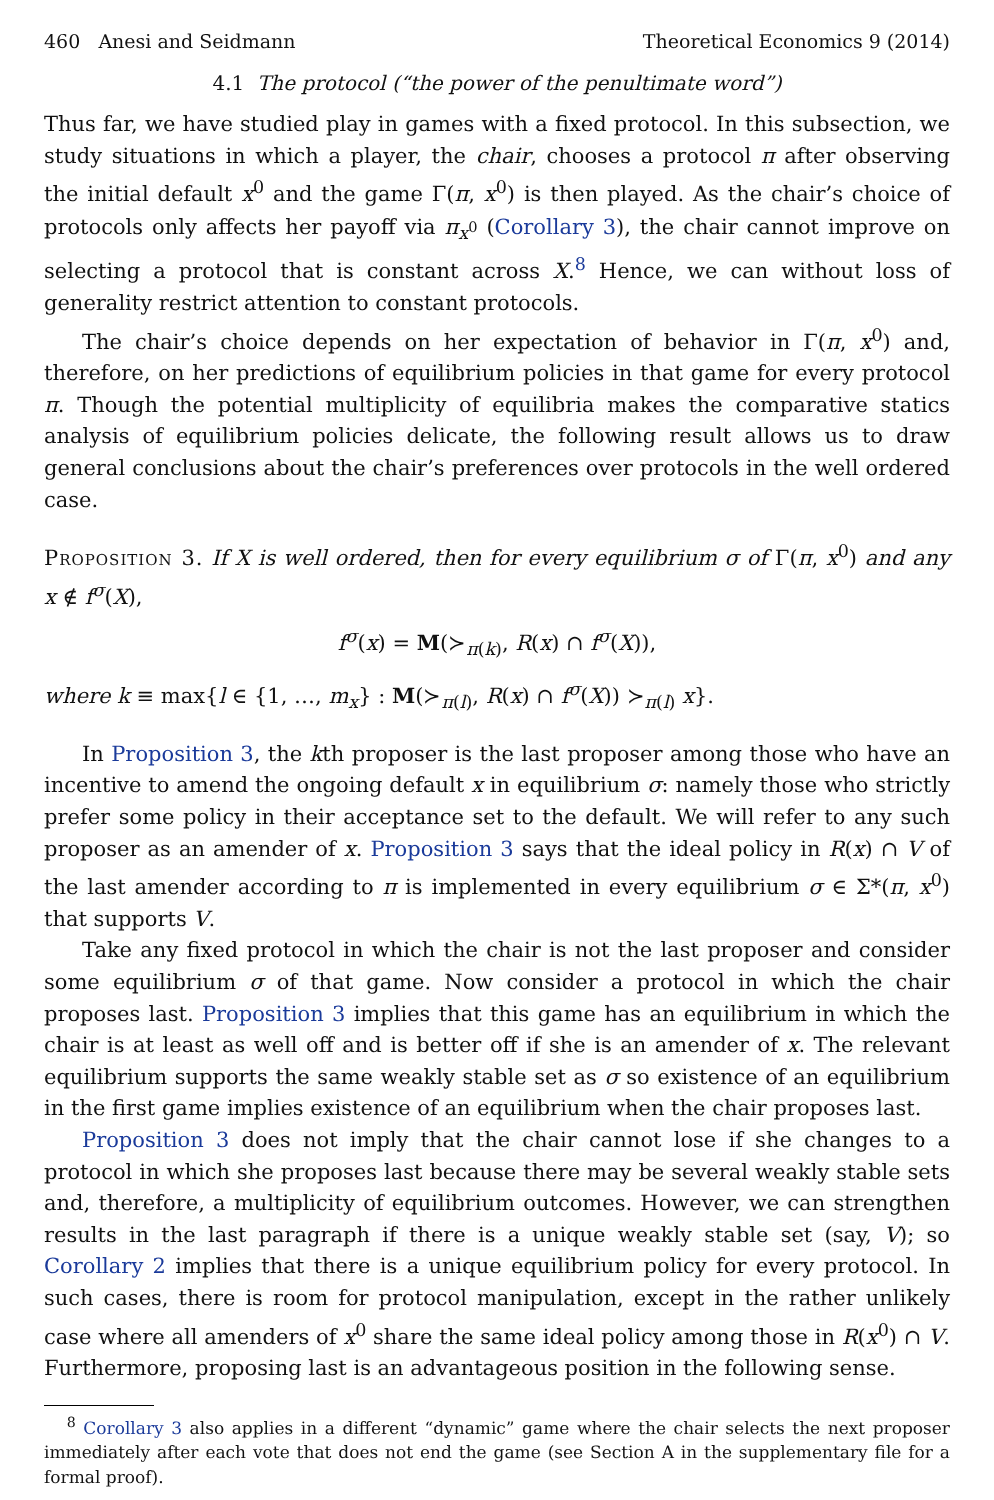460 Anesi and Seidmann Theoretical Economics 9 (2014)
4.1 The protocol (“the power of the penultimate word”)
Thus far, we have studied play in games with a fixed protocol. In this subsection, we study situations in which a player, the chair, chooses a protocol π after observing the initial default x<sup>0</sup> and the game Γ(π, x<sup>0</sup>) is then played. As the chair’s choice of protocols only affects her payoff via π<sub>x<sup>0</sup></sub> (Corollary 3), the chair cannot improve on selecting a protocol that is constant across X.<sup>8</sup> Hence, we can without loss of generality restrict attention to constant protocols.
The chair’s choice depends on her expectation of behavior in Γ(π, x<sup>0</sup>) and, therefore, on her predictions of equilibrium policies in that game for every protocol π. Though the potential multiplicity of equilibria makes the comparative statics analysis of equilibrium policies delicate, the following result allows us to draw general conclusions about the chair’s preferences over protocols in the well ordered case.
Proposition 3. If X is well ordered, then for every equilibrium σ of Γ(π, x<sup>0</sup>) and any x ∉ f<sup>σ</sup>(X),
f<sup>σ</sup>(x) = M(≻<sub>π(k)</sub>, R(x) ∩ f<sup>σ</sup>(X)),
where k ≡ max{l ∈ {1, …, m<sub>x</sub>} : M(≻<sub>π(l)</sub>, R(x) ∩ f<sup>σ</sup>(X)) ≻<sub>π(l)</sub> x}.
In Proposition 3, the kth proposer is the last proposer among those who have an incentive to amend the ongoing default x in equilibrium σ: namely those who strictly prefer some policy in their acceptance set to the default. We will refer to any such proposer as an amender of x. Proposition 3 says that the ideal policy in R(x) ∩ V of the last amender according to π is implemented in every equilibrium σ ∈ Σ*(π, x<sup>0</sup>) that supports V.
Take any fixed protocol in which the chair is not the last proposer and consider some equilibrium σ of that game. Now consider a protocol in which the chair proposes last. Proposition 3 implies that this game has an equilibrium in which the chair is at least as well off and is better off if she is an amender of x. The relevant equilibrium supports the same weakly stable set as σ so existence of an equilibrium in the first game implies existence of an equilibrium when the chair proposes last.
Proposition 3 does not imply that the chair cannot lose if she changes to a protocol in which she proposes last because there may be several weakly stable sets and, therefore, a multiplicity of equilibrium outcomes. However, we can strengthen results in the last paragraph if there is a unique weakly stable set (say, V); so Corollary 2 implies that there is a unique equilibrium policy for every protocol. In such cases, there is room for protocol manipulation, except in the rather unlikely case where all amenders of x<sup>0</sup> share the same ideal policy among those in R(x<sup>0</sup>) ∩ V. Furthermore, proposing last is an advantageous position in the following sense.
<sup>8</sup> Corollary 3 also applies in a different “dynamic” game where the chair selects the next proposer immediately after each vote that does not end the game (see Section A in the supplementary file for a formal proof).